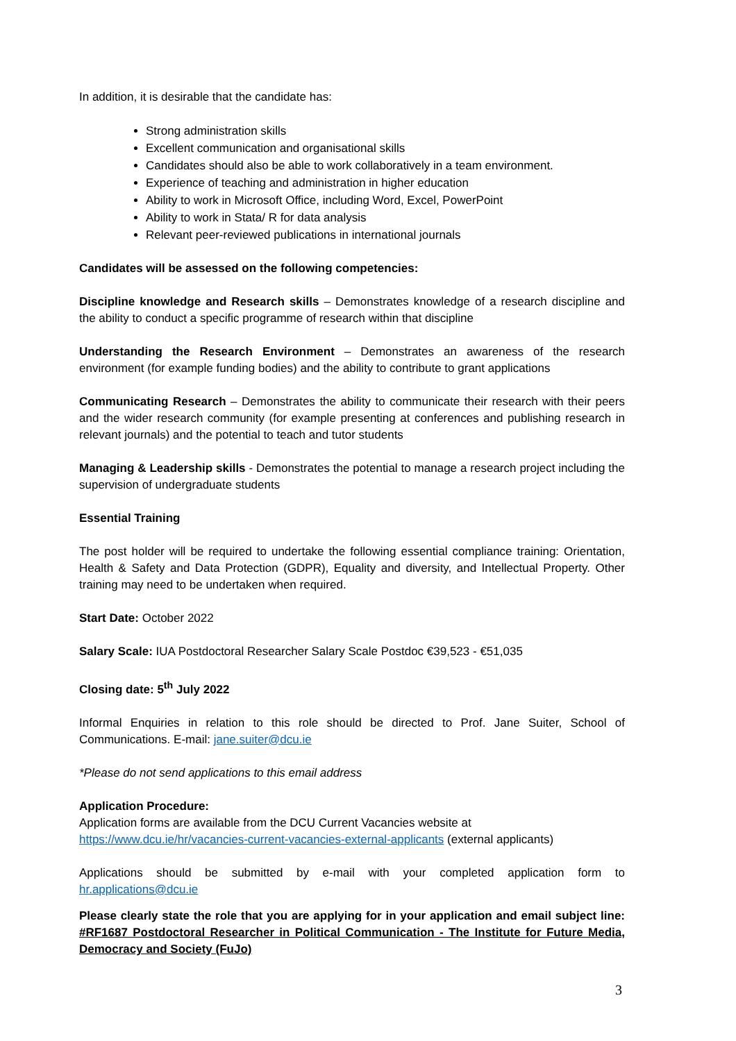In addition, it is desirable that the candidate has:
Strong administration skills
Excellent communication and organisational skills
Candidates should also be able to work collaboratively in a team environment.
Experience of teaching and administration in higher education
Ability to work in Microsoft Office, including Word, Excel, PowerPoint
Ability to work in Stata/ R for data analysis
Relevant peer-reviewed publications in international journals
Candidates will be assessed on the following competencies:
Discipline knowledge and Research skills – Demonstrates knowledge of a research discipline and the ability to conduct a specific programme of research within that discipline
Understanding the Research Environment – Demonstrates an awareness of the research environment (for example funding bodies) and the ability to contribute to grant applications
Communicating Research – Demonstrates the ability to communicate their research with their peers and the wider research community (for example presenting at conferences and publishing research in relevant journals) and the potential to teach and tutor students
Managing & Leadership skills - Demonstrates the potential to manage a research project including the supervision of undergraduate students
Essential Training
The post holder will be required to undertake the following essential compliance training: Orientation, Health & Safety and Data Protection (GDPR), Equality and diversity, and Intellectual Property. Other training may need to be undertaken when required.
Start Date: October 2022
Salary Scale: IUA Postdoctoral Researcher Salary Scale Postdoc €39,523 - €51,035
Closing date: 5<sup>th</sup> July 2022
Informal Enquiries in relation to this role should be directed to Prof. Jane Suiter, School of Communications. E-mail: jane.suiter@dcu.ie
*Please do not send applications to this email address
Application Procedure:
Application forms are available from the DCU Current Vacancies website at
https://www.dcu.ie/hr/vacancies-current-vacancies-external-applicants (external applicants)
Applications should be submitted by e-mail with your completed application form to hr.applications@dcu.ie
Please clearly state the role that you are applying for in your application and email subject line: #RF1687 Postdoctoral Researcher in Political Communication - The Institute for Future Media, Democracy and Society (FuJo)
3